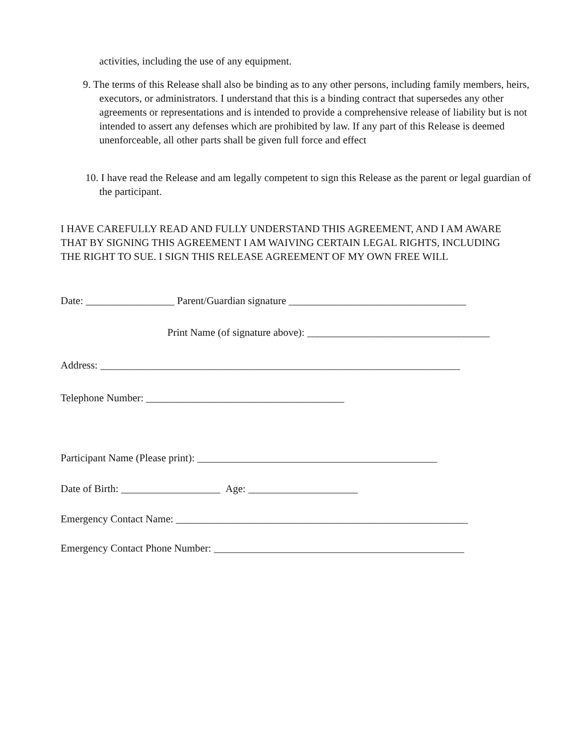activities, including the use of any equipment.
9. The terms of this Release shall also be binding as to any other persons, including family members, heirs, executors, or administrators. I understand that this is a binding contract that supersedes any other agreements or representations and is intended to provide a comprehensive release of liability but is not intended to assert any defenses which are prohibited by law. If any part of this Release is deemed unenforceable, all other parts shall be given full force and effect
10. I have read the Release and am legally competent to sign this Release as the parent or legal guardian of the participant.
I HAVE CAREFULLY READ AND FULLY UNDERSTAND THIS AGREEMENT, AND I AM AWARE THAT BY SIGNING THIS AGREEMENT I AM WAIVING CERTAIN LEGAL RIGHTS, INCLUDING THE RIGHT TO SUE. I SIGN THIS RELEASE AGREEMENT OF MY OWN FREE WILL
Date: _________________ Parent/Guardian signature __________________________________
Print Name (of signature above): ___________________________________
Address: _____________________________________________________________________
Telephone Number: ______________________________________
Participant Name (Please print): ______________________________________________
Date of Birth: ___________________ Age: _____________________
Emergency Contact Name: ________________________________________________________
Emergency Contact Phone Number: ________________________________________________